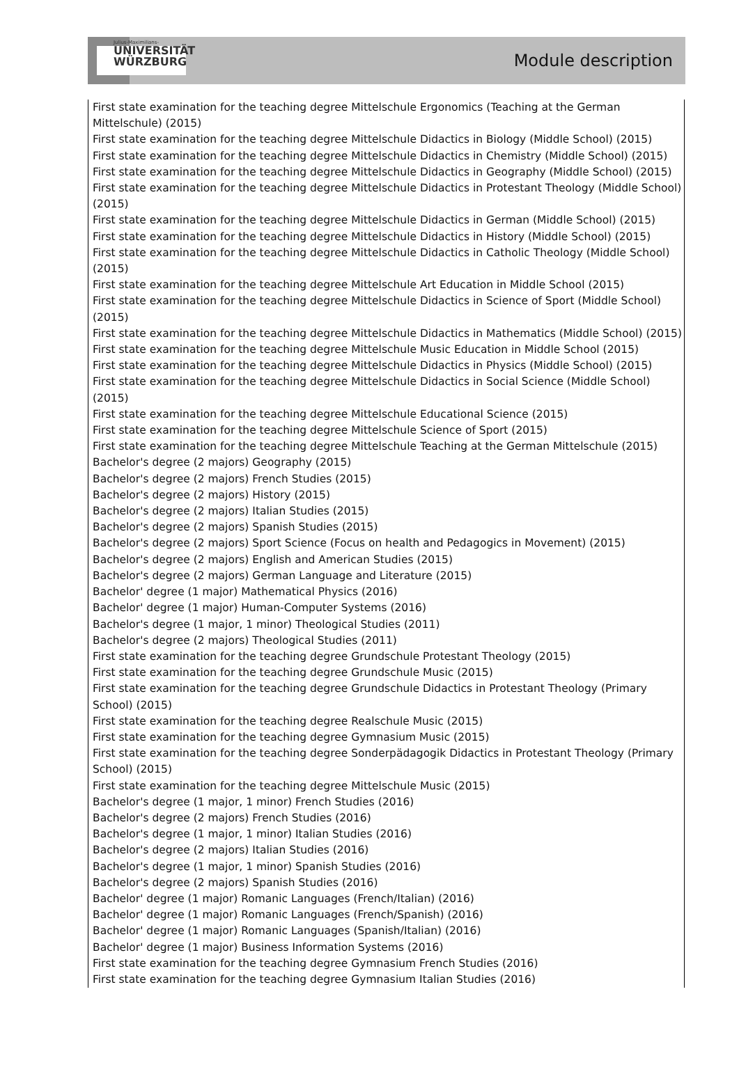Julius-Maximilians-
UNIVERSITÄT
WÜRZBURG
Module description
First state examination for the teaching degree Mittelschule Ergonomics (Teaching at the German Mittelschule) (2015)
First state examination for the teaching degree Mittelschule Didactics in Biology (Middle School) (2015)
First state examination for the teaching degree Mittelschule Didactics in Chemistry (Middle School) (2015)
First state examination for the teaching degree Mittelschule Didactics in Geography (Middle School) (2015)
First state examination for the teaching degree Mittelschule Didactics in Protestant Theology (Middle School) (2015)
First state examination for the teaching degree Mittelschule Didactics in German (Middle School) (2015)
First state examination for the teaching degree Mittelschule Didactics in History (Middle School) (2015)
First state examination for the teaching degree Mittelschule Didactics in Catholic Theology (Middle School) (2015)
First state examination for the teaching degree Mittelschule Art Education in Middle School (2015)
First state examination for the teaching degree Mittelschule Didactics in Science of Sport (Middle School) (2015)
First state examination for the teaching degree Mittelschule Didactics in Mathematics (Middle School) (2015)
First state examination for the teaching degree Mittelschule Music Education in Middle School (2015)
First state examination for the teaching degree Mittelschule Didactics in Physics (Middle School) (2015)
First state examination for the teaching degree Mittelschule Didactics in Social Science (Middle School) (2015)
First state examination for the teaching degree Mittelschule Educational Science (2015)
First state examination for the teaching degree Mittelschule Science of Sport (2015)
First state examination for the teaching degree Mittelschule Teaching at the German Mittelschule (2015)
Bachelor's degree (2 majors) Geography (2015)
Bachelor's degree (2 majors) French Studies (2015)
Bachelor's degree (2 majors) History (2015)
Bachelor's degree (2 majors) Italian Studies (2015)
Bachelor's degree (2 majors) Spanish Studies (2015)
Bachelor's degree (2 majors) Sport Science (Focus on health and Pedagogics in Movement) (2015)
Bachelor's degree (2 majors) English and American Studies (2015)
Bachelor's degree (2 majors) German Language and Literature (2015)
Bachelor' degree (1 major) Mathematical Physics (2016)
Bachelor' degree (1 major) Human-Computer Systems (2016)
Bachelor's degree (1 major, 1 minor) Theological Studies (2011)
Bachelor's degree (2 majors) Theological Studies (2011)
First state examination for the teaching degree Grundschule Protestant Theology (2015)
First state examination for the teaching degree Grundschule Music (2015)
First state examination for the teaching degree Grundschule Didactics in Protestant Theology (Primary School) (2015)
First state examination for the teaching degree Realschule Music (2015)
First state examination for the teaching degree Gymnasium Music (2015)
First state examination for the teaching degree Sonderpädagogik Didactics in Protestant Theology (Primary School) (2015)
First state examination for the teaching degree Mittelschule Music (2015)
Bachelor's degree (1 major, 1 minor) French Studies (2016)
Bachelor's degree (2 majors) French Studies (2016)
Bachelor's degree (1 major, 1 minor) Italian Studies (2016)
Bachelor's degree (2 majors) Italian Studies (2016)
Bachelor's degree (1 major, 1 minor) Spanish Studies (2016)
Bachelor's degree (2 majors) Spanish Studies (2016)
Bachelor' degree (1 major) Romanic Languages (French/Italian) (2016)
Bachelor' degree (1 major) Romanic Languages (French/Spanish) (2016)
Bachelor' degree (1 major) Romanic Languages (Spanish/Italian) (2016)
Bachelor' degree (1 major) Business Information Systems (2016)
First state examination for the teaching degree Gymnasium French Studies (2016)
First state examination for the teaching degree Gymnasium Italian Studies (2016)